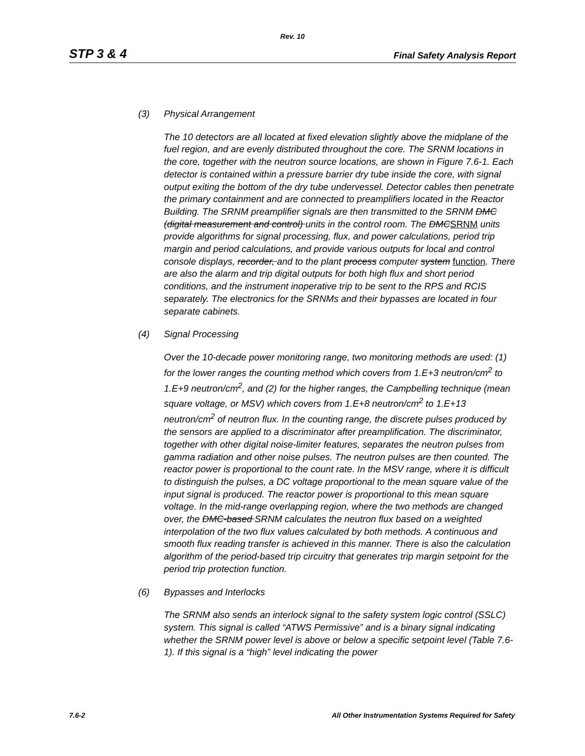Rev. 10
STP 3 & 4 Final Safety Analysis Report
(3) Physical Arrangement
The 10 detectors are all located at fixed elevation slightly above the midplane of the fuel region, and are evenly distributed throughout the core. The SRNM locations in the core, together with the neutron source locations, are shown in Figure 7.6-1. Each detector is contained within a pressure barrier dry tube inside the core, with signal output exiting the bottom of the dry tube undervessel. Detector cables then penetrate the primary containment and are connected to preamplifiers located in the Reactor Building. The SRNM preamplifier signals are then transmitted to the SRNM DMC (digital measurement and control) units in the control room. The DMCSRNM units provide algorithms for signal processing, flux, and power calculations, period trip margin and period calculations, and provide various outputs for local and control console displays, recorder, and to the plant process computer system function. There are also the alarm and trip digital outputs for both high flux and short period conditions, and the instrument inoperative trip to be sent to the RPS and RCIS separately. The electronics for the SRNMs and their bypasses are located in four separate cabinets.
(4) Signal Processing
Over the 10-decade power monitoring range, two monitoring methods are used: (1) for the lower ranges the counting method which covers from 1.E+3 neutron/cm<sup>2</sup> to 1.E+9 neutron/cm<sup>2</sup>, and (2) for the higher ranges, the Campbelling technique (mean square voltage, or MSV) which covers from 1.E+8 neutron/cm<sup>2</sup> to 1.E+13 neutron/cm<sup>2</sup> of neutron flux. In the counting range, the discrete pulses produced by the sensors are applied to a discriminator after preamplification. The discriminator, together with other digital noise-limiter features, separates the neutron pulses from gamma radiation and other noise pulses. The neutron pulses are then counted. The reactor power is proportional to the count rate. In the MSV range, where it is difficult to distinguish the pulses, a DC voltage proportional to the mean square value of the input signal is produced. The reactor power is proportional to this mean square voltage. In the mid-range overlapping region, where the two methods are changed over, the DMC-based SRNM calculates the neutron flux based on a weighted interpolation of the two flux values calculated by both methods. A continuous and smooth flux reading transfer is achieved in this manner. There is also the calculation algorithm of the period-based trip circuitry that generates trip margin setpoint for the period trip protection function.
(6) Bypasses and Interlocks
The SRNM also sends an interlock signal to the safety system logic control (SSLC) system. This signal is called “ATWS Permissive” and is a binary signal indicating whether the SRNM power level is above or below a specific setpoint level (Table 7.6-1). If this signal is a “high” level indicating the power
7.6-2 All Other Instrumentation Systems Required for Safety